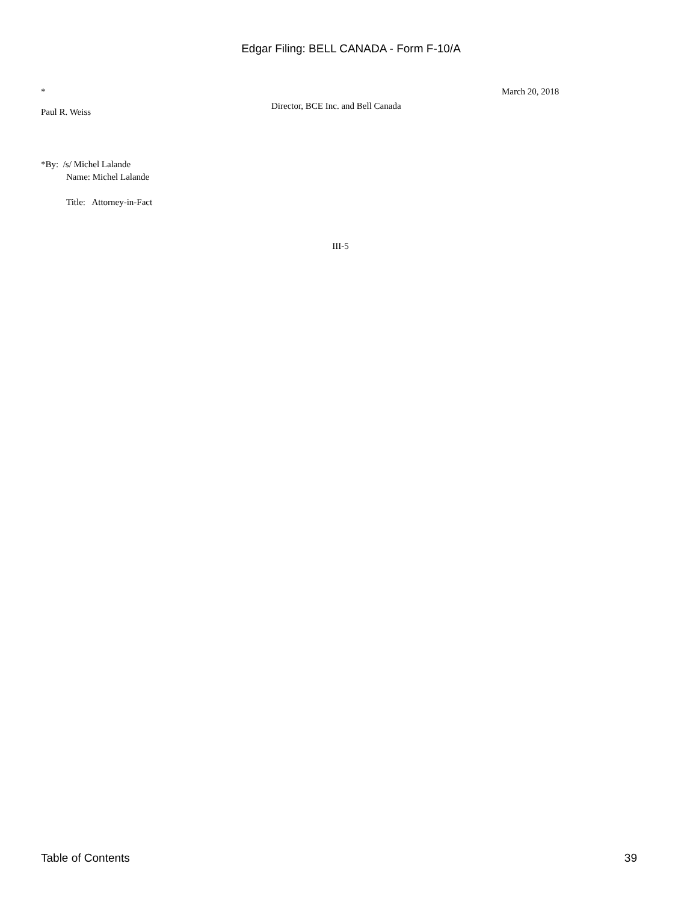Edgar Filing: BELL CANADA - Form F-10/A
*
Paul R. Weiss
Director, BCE Inc. and Bell Canada
March 20, 2018
*By: /s/ Michel Lalande
Name: Michel Lalande
Title: Attorney-in-Fact
III-5
Table of Contents 39